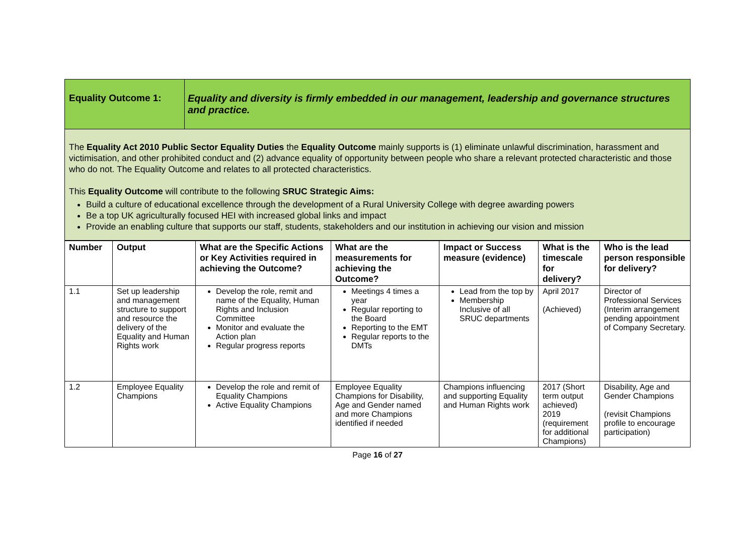Equality Outcome 1: Equality and diversity is firmly embedded in our management, leadership and governance structures and practice.
The Equality Act 2010 Public Sector Equality Duties the Equality Outcome mainly supports is (1) eliminate unlawful discrimination, harassment and victimisation, and other prohibited conduct and (2) advance equality of opportunity between people who share a relevant protected characteristic and those who do not. The Equality Outcome and relates to all protected characteristics.
This Equality Outcome will contribute to the following SRUC Strategic Aims:
Build a culture of educational excellence through the development of a Rural University College with degree awarding powers
Be a top UK agriculturally focused HEI with increased global links and impact
Provide an enabling culture that supports our staff, students, stakeholders and our institution in achieving our vision and mission
| Number | Output | What are the Specific Actions or Key Activities required in achieving the Outcome? | What are the measurements for achieving the Outcome? | Impact or Success measure (evidence) | What is the timescale for delivery? | Who is the lead person responsible for delivery? |
| --- | --- | --- | --- | --- | --- | --- |
| 1.1 | Set up leadership and management structure to support and resource the delivery of the Equality and Human Rights work | Develop the role, remit and name of the Equality, Human Rights and Inclusion Committee Monitor and evaluate the Action plan Regular progress reports | Meetings 4 times a year Regular reporting to the Board Reporting to the EMT Regular reports to the DMTs | Lead from the top by Membership Inclusive of all SRUC departments | April 2017 (Achieved) | Director of Professional Services (Interim arrangement pending appointment of Company Secretary. |
| 1.2 | Employee Equality Champions | Develop the role and remit of Equality Champions Active Equality Champions | Employee Equality Champions for Disability, Age and Gender named and more Champions identified if needed | Champions influencing and supporting Equality and Human Rights work | 2017 (Short term output achieved) 2019 (requirement for additional Champions) | Disability, Age and Gender Champions (revisit Champions profile to encourage participation) |
Page 16 of 27